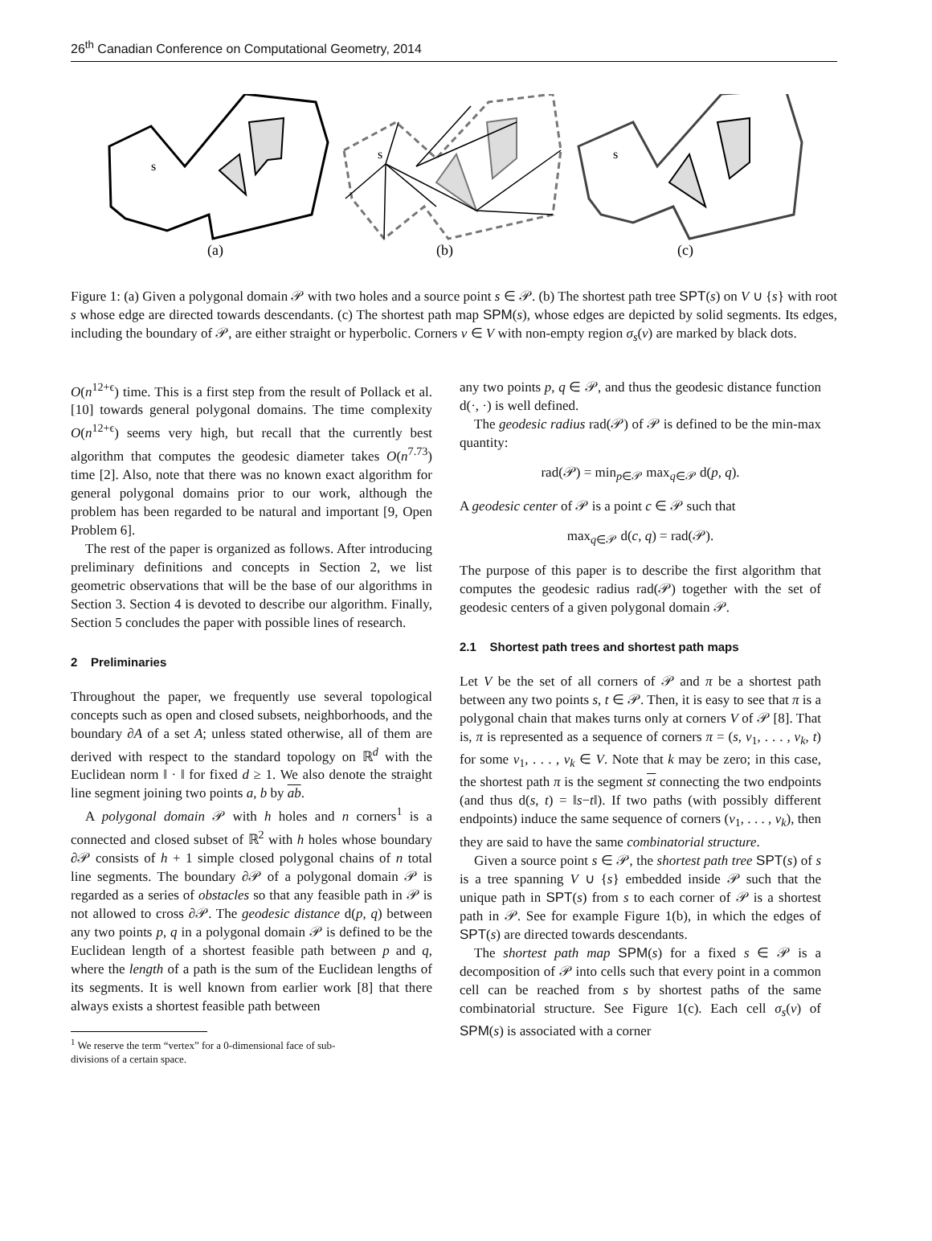26<sup>th</sup> Canadian Conference on Computational Geometry, 2014
s
(a)
s
(b)
s
(c)
Figure 1: (a) Given a polygonal domain 𝒫 with two holes and a source point s ∈ 𝒫. (b) The shortest path tree SPT(s) on V ∪ {s} with root s whose edge are directed towards descendants. (c) The shortest path map SPM(s), whose edges are depicted by solid segments. Its edges, including the boundary of 𝒫, are either straight or hyperbolic. Corners v ∈ V with non-empty region σ<sub>s</sub>(v) are marked by black dots.
O(n<sup>12+ϵ</sup>) time. This is a first step from the result of Pollack et al. [10] towards general polygonal domains. The time complexity O(n<sup>12+ϵ</sup>) seems very high, but recall that the currently best algorithm that computes the geodesic diameter takes O(n<sup>7.73</sup>) time [2]. Also, note that there was no known exact algorithm for general polygonal domains prior to our work, although the problem has been regarded to be natural and important [9, Open Problem 6].
The rest of the paper is organized as follows. After introducing preliminary definitions and concepts in Section 2, we list geometric observations that will be the base of our algorithms in Section 3. Section 4 is devoted to describe our algorithm. Finally, Section 5 concludes the paper with possible lines of research.
2 Preliminaries
Throughout the paper, we frequently use several topological concepts such as open and closed subsets, neighborhoods, and the boundary ∂A of a set A; unless stated otherwise, all of them are derived with respect to the standard topology on ℝ<sup>d</sup> with the Euclidean norm ‖ · ‖ for fixed d ≥ 1. We also denote the straight line segment joining two points a, b by ab.
A polygonal domain 𝒫 with h holes and n corners<sup>1</sup> is a connected and closed subset of ℝ<sup>2</sup> with h holes whose boundary ∂𝒫 consists of h + 1 simple closed polygonal chains of n total line segments. The boundary ∂𝒫 of a polygonal domain 𝒫 is regarded as a series of obstacles so that any feasible path in 𝒫 is not allowed to cross ∂𝒫. The geodesic distance d(p, q) between any two points p, q in a polygonal domain 𝒫 is defined to be the Euclidean length of a shortest feasible path between p and q, where the length of a path is the sum of the Euclidean lengths of its segments. It is well known from earlier work [8] that there always exists a shortest feasible path between
<sup>1</sup> We reserve the term “vertex” for a 0-dimensional face of sub-
divisions of a certain space.
any two points p, q ∈ 𝒫, and thus the geodesic distance function d(·, ·) is well defined.
The geodesic radius rad(𝒫) of 𝒫 is defined to be the min-max quantity:
rad(𝒫) = min<sub>p∈𝒫</sub> max<sub>q∈𝒫</sub> d(p, q).
A geodesic center of 𝒫 is a point c ∈ 𝒫 such that
max<sub>q∈𝒫</sub> d(c, q) = rad(𝒫).
The purpose of this paper is to describe the first algorithm that computes the geodesic radius rad(𝒫) together with the set of geodesic centers of a given polygonal domain 𝒫.
2.1 Shortest path trees and shortest path maps
Let V be the set of all corners of 𝒫 and π be a shortest path between any two points s, t ∈ 𝒫. Then, it is easy to see that π is a polygonal chain that makes turns only at corners V of 𝒫 [8]. That is, π is represented as a sequence of corners π = (s, v<sub>1</sub>, . . . , v<sub>k</sub>, t) for some v<sub>1</sub>, . . . , v<sub>k</sub> ∈ V. Note that k may be zero; in this case, the shortest path π is the segment st connecting the two endpoints (and thus d(s, t) = ‖s−t‖). If two paths (with possibly different endpoints) induce the same sequence of corners (v<sub>1</sub>, . . . , v<sub>k</sub>), then they are said to have the same combinatorial structure.
Given a source point s ∈ 𝒫, the shortest path tree SPT(s) of s is a tree spanning V ∪ {s} embedded inside 𝒫 such that the unique path in SPT(s) from s to each corner of 𝒫 is a shortest path in 𝒫. See for example Figure 1(b), in which the edges of SPT(s) are directed towards descendants.
The shortest path map SPM(s) for a fixed s ∈ 𝒫 is a decomposition of 𝒫 into cells such that every point in a common cell can be reached from s by shortest paths of the same combinatorial structure. See Figure 1(c). Each cell σ<sub>s</sub>(v) of SPM(s) is associated with a corner